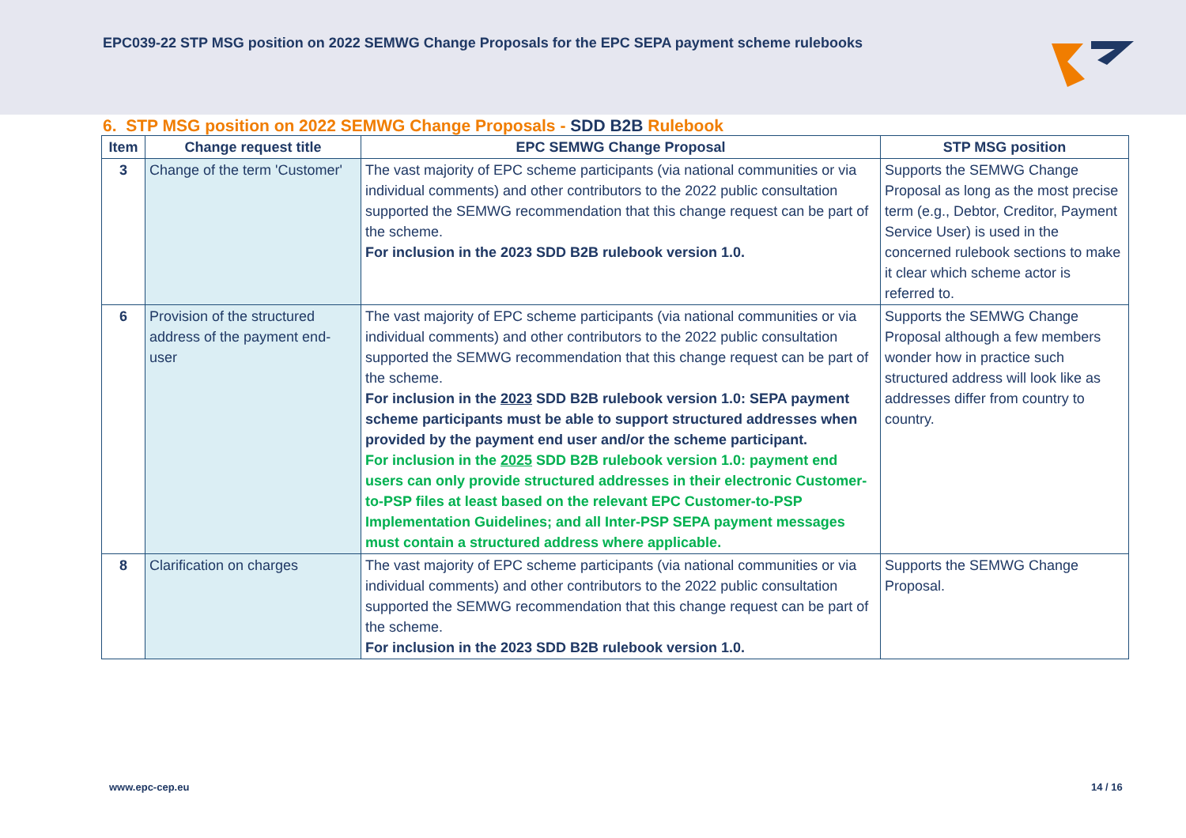EPC039-22 STP MSG position on 2022 SEMWG Change Proposals for the EPC SEPA payment scheme rulebooks
6. STP MSG position on 2022 SEMWG Change Proposals - SDD B2B Rulebook
| Item | Change request title | EPC SEMWG Change Proposal | STP MSG position |
| --- | --- | --- | --- |
| 3 | Change of the term 'Customer' | The vast majority of EPC scheme participants (via national communities or via individual comments) and other contributors to the 2022 public consultation supported the SEMWG recommendation that this change request can be part of the scheme. For inclusion in the 2023 SDD B2B rulebook version 1.0. | Supports the SEMWG Change Proposal as long as the most precise term (e.g., Debtor, Creditor, Payment Service User) is used in the concerned rulebook sections to make it clear which scheme actor is referred to. |
| 6 | Provision of the structured address of the payment end-user | The vast majority of EPC scheme participants (via national communities or via individual comments) and other contributors to the 2022 public consultation supported the SEMWG recommendation that this change request can be part of the scheme. For inclusion in the 2023 SDD B2B rulebook version 1.0: SEPA payment scheme participants must be able to support structured addresses when provided by the payment end user and/or the scheme participant. For inclusion in the 2025 SDD B2B rulebook version 1.0: payment end users can only provide structured addresses in their electronic Customer-to-PSP files at least based on the relevant EPC Customer-to-PSP Implementation Guidelines; and all Inter-PSP SEPA payment messages must contain a structured address where applicable. | Supports the SEMWG Change Proposal although a few members wonder how in practice such structured address will look like as addresses differ from country to country. |
| 8 | Clarification on charges | The vast majority of EPC scheme participants (via national communities or via individual comments) and other contributors to the 2022 public consultation supported the SEMWG recommendation that this change request can be part of the scheme. For inclusion in the 2023 SDD B2B rulebook version 1.0. | Supports the SEMWG Change Proposal. |
www.epc-cep.eu 14 / 16